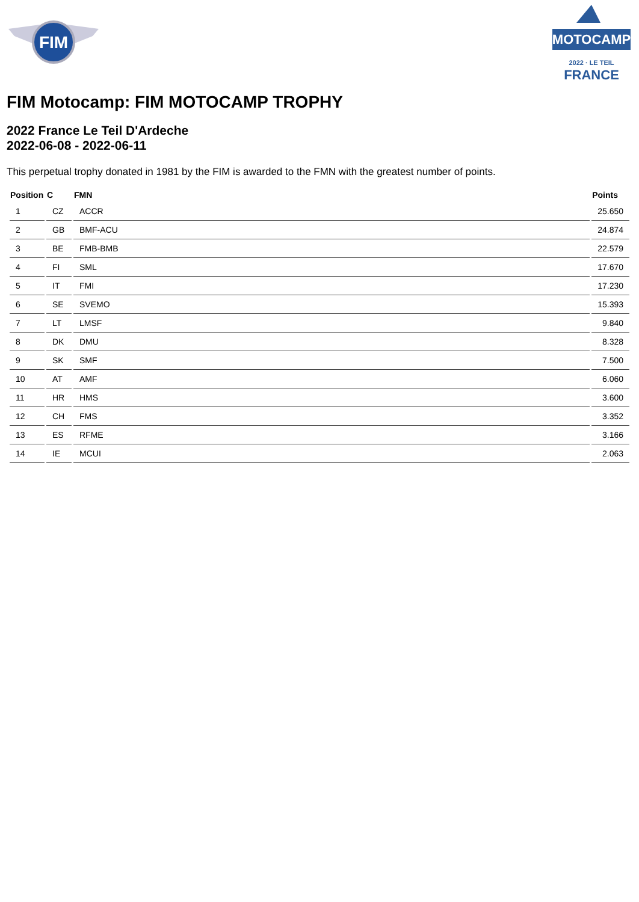FIM
MOTOCAMP
2022 · LE TEIL
FRANCE
FIM Motocamp: FIM MOTOCAMP TROPHY
2022 France Le Teil D'Ardeche
2022-06-08 - 2022-06-11
This perpetual trophy donated in 1981 by the FIM is awarded to the FMN with the greatest number of points.
| Position | C | FMN | Points |
| --- | --- | --- | --- |
| 1 | CZ | ACCR | 25.650 |
| 2 | GB | BMF-ACU | 24.874 |
| 3 | BE | FMB-BMB | 22.579 |
| 4 | FI | SML | 17.670 |
| 5 | IT | FMI | 17.230 |
| 6 | SE | SVEMO | 15.393 |
| 7 | LT | LMSF | 9.840 |
| 8 | DK | DMU | 8.328 |
| 9 | SK | SMF | 7.500 |
| 10 | AT | AMF | 6.060 |
| 11 | HR | HMS | 3.600 |
| 12 | CH | FMS | 3.352 |
| 13 | ES | RFME | 3.166 |
| 14 | IE | MCUI | 2.063 |